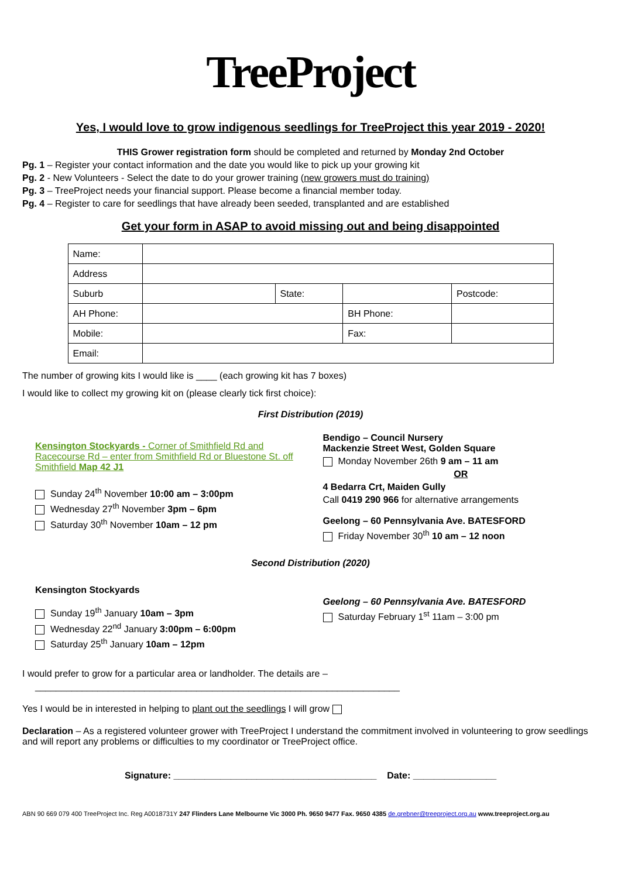TreeProject
Yes, I would love to grow indigenous seedlings for TreeProject this year 2019 - 2020!
THIS Grower registration form should be completed and returned by Monday 2nd October
Pg. 1 – Register your contact information and the date you would like to pick up your growing kit
Pg. 2 - New Volunteers - Select the date to do your grower training (new growers must do training)
Pg. 3 – TreeProject needs your financial support. Please become a financial member today.
Pg. 4 – Register to care for seedlings that have already been seeded, transplanted and are established
Get your form in ASAP to avoid missing out and being disappointed
| Name: | | | | | |
| Address | | | | | |
| Suburb | | State: | | | Postcode: |
| AH Phone: | | | BH Phone: | | |
| Mobile: | | | Fax: | | |
| Email: | | | | | |
The number of growing kits I would like is ____ (each growing kit has 7 boxes)
I would like to collect my growing kit on (please clearly tick first choice):
First Distribution (2019)
Kensington Stockyards - Corner of Smithfield Rd and Racecourse Rd – enter from Smithfield Rd or Bluestone St. off Smithfield Map 42 J1
Sunday 24<sup>th</sup> November 10:00 am – 3:00pm
Wednesday 27<sup>th</sup> November 3pm – 6pm
Saturday 30<sup>th</sup> November 10am – 12 pm
Bendigo – Council Nursery
Mackenzie Street West, Golden Square
Monday November 26th 9 am – 11 am
OR
4 Bedarra Crt, Maiden Gully
Call 0419 290 966 for alternative arrangements
Geelong – 60 Pennsylvania Ave. BATESFORD
Friday November 30<sup>th</sup> 10 am – 12 noon
Second Distribution (2020)
Kensington Stockyards
Sunday 19<sup>th</sup> January 10am – 3pm
Wednesday 22<sup>nd</sup> January 3:00pm – 6:00pm
Saturday 25<sup>th</sup> January 10am – 12pm
Geelong – 60 Pennsylvania Ave. BATESFORD
Saturday February 1<sup>st</sup> 11am – 3:00 pm
I would prefer to grow for a particular area or landholder. The details are –
______________________________________________________________________
Yes I would be in interested in helping to plant out the seedlings I will grow
Declaration – As a registered volunteer grower with TreeProject I understand the commitment involved in volunteering to grow seedlings and will report any problems or difficulties to my coordinator or TreeProject office.
Signature: _______________________________________ Date: ________________
ABN 90 669 079 400 TreeProject Inc. Reg A0018731Y 247 Flinders Lane Melbourne Vic 3000 Ph. 9650 9477 Fax. 9650 4385 de.grebner@treeproject.org.au www.treeproject.org.au